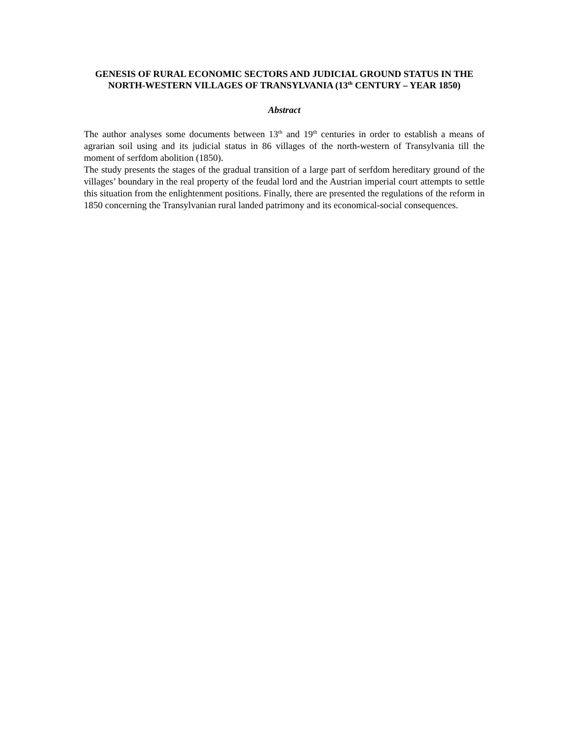GENESIS OF RURAL ECONOMIC SECTORS AND JUDICIAL GROUND STATUS IN THE NORTH-WESTERN VILLAGES OF TRANSYLVANIA (13<sup>th</sup> CENTURY – YEAR 1850)
Abstract
The author analyses some documents between 13<sup>th</sup> and 19<sup>th</sup> centuries in order to establish a means of agrarian soil using and its judicial status in 86 villages of the north-western of Transylvania till the moment of serfdom abolition (1850).
The study presents the stages of the gradual transition of a large part of serfdom hereditary ground of the villages’ boundary in the real property of the feudal lord and the Austrian imperial court attempts to settle this situation from the enlightenment positions. Finally, there are presented the regulations of the reform in 1850 concerning the Transylvanian rural landed patrimony and its economical-social consequences.